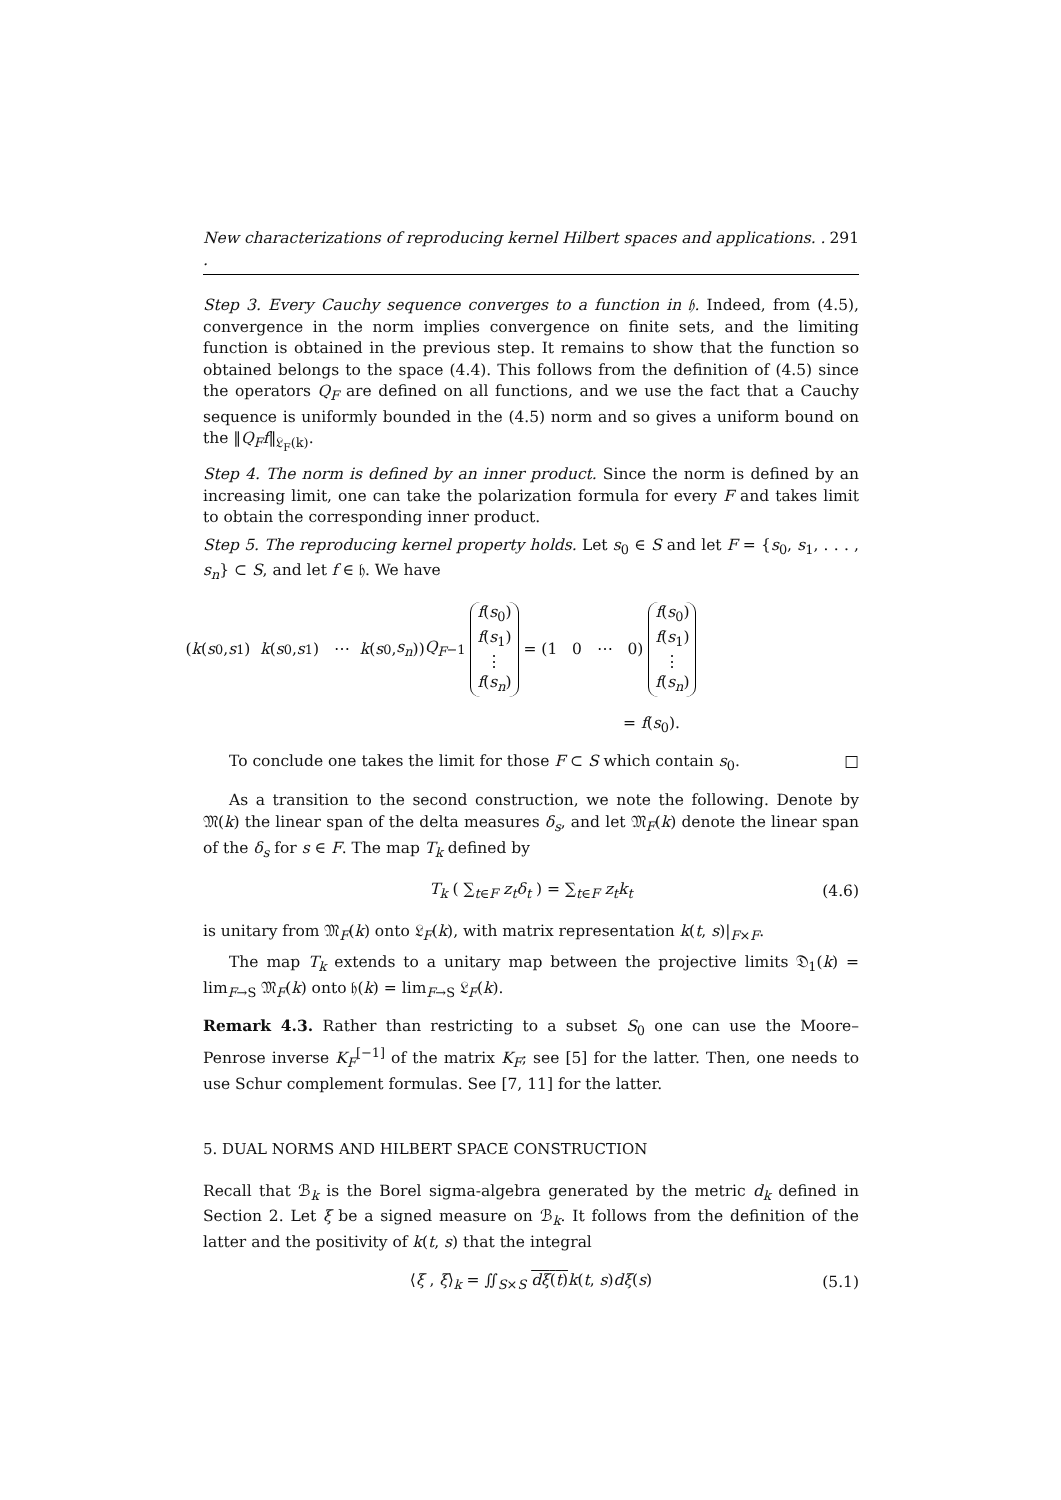New characterizations of reproducing kernel Hilbert spaces and applications. . . 291
Step 3. Every Cauchy sequence converges to a function in 𝔥. Indeed, from (4.5), convergence in the norm implies convergence on finite sets, and the limiting function is obtained in the previous step. It remains to show that the function so obtained belongs to the space (4.4). This follows from the definition of (4.5) since the operators Q<sub>F</sub> are defined on all functions, and we use the fact that a Cauchy sequence is uniformly bounded in the (4.5) norm and so gives a uniform bound on the ‖Q<sub>F</sub>f‖<sub>𝔏<sub>F</sub>(k)</sub>.
Step 4. The norm is defined by an inner product. Since the norm is defined by an increasing limit, one can take the polarization formula for every F and takes limit to obtain the corresponding inner product.
Step 5. The reproducing kernel property holds. Let s<sub>0</sub> ∈ S and let F = {s<sub>0</sub>, s<sub>1</sub>, . . . , s<sub>n</sub>} ⊂ S, and let f ∈ 𝔥. We have
(k (s<sub>0</sub>, s<sub>1</sub>) k (s<sub>0</sub>, s<sub>1</sub>) ⋯ k (s<sub>0</sub>, s<sub>n</sub>)) Q<sub>F</sub><sup>−1</sup> f(s<sub>0</sub>)
f(s<sub>1</sub>)
⋮
f(s<sub>n</sub>) = (1 0 ⋯ 0) f(s<sub>0</sub>)
f(s<sub>1</sub>)
⋮
f(s<sub>n</sub>)
= f(s<sub>0</sub>).
To conclude one takes the limit for those F ⊂ S which contain s<sub>0</sub>. □
As a transition to the second construction, we note the following. Denote by 𝔐(k) the linear span of the delta measures δ<sub>s</sub>, and let 𝔐<sub>F</sub>(k) denote the linear span of the δ<sub>s</sub> for s ∈ F. The map T<sub>k</sub> defined by
T<sub>k</sub> ( ∑<sub>t∈F</sub> z<sub>t</sub>δ<sub>t</sub> ) = ∑<sub>t∈F</sub> z<sub>t</sub>k<sub>t</sub> (4.6)
is unitary from 𝔐<sub>F</sub>(k) onto 𝔏<sub>F</sub>(k), with matrix representation k(t, s)|<sub>F×F</sub>.
The map T<sub>k</sub> extends to a unitary map between the projective limits 𝔇<sub>1</sub>(k) = lim<sub>F→S</sub> 𝔐<sub>F</sub>(k) onto 𝔥(k) = lim<sub>F→S</sub> 𝔏<sub>F</sub>(k).
Remark 4.3. Rather than restricting to a subset S<sub>0</sub> one can use the Moore–Penrose inverse K<sub>F</sub><sup>[−1]</sup> of the matrix K<sub>F</sub>; see [5] for the latter. Then, one needs to use Schur complement formulas. See [7, 11] for the latter.
5. DUAL NORMS AND HILBERT SPACE CONSTRUCTION
Recall that ℬ<sub>k</sub> is the Borel sigma-algebra generated by the metric d<sub>k</sub> defined in Section 2. Let ξ be a signed measure on ℬ<sub>k</sub>. It follows from the definition of the latter and the positivity of k(t, s) that the integral
⟨ξ , ξ⟩<sub>k</sub> = ∬<sub>S×S</sub> dξ(t) k(t, s)dξ(s) (5.1)